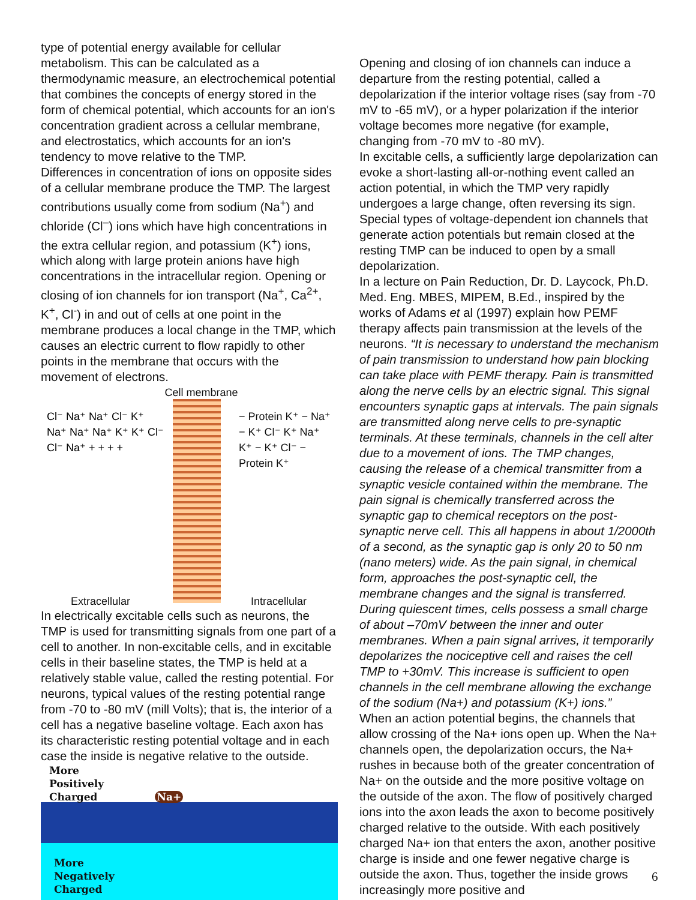type of potential energy available for cellular metabolism. This can be calculated as a thermodynamic measure, an electrochemical potential that combines the concepts of energy stored in the form of chemical potential, which accounts for an ion's concentration gradient across a cellular membrane, and electrostatics, which accounts for an ion's tendency to move relative to the TMP.
Differences in concentration of ions on opposite sides of a cellular membrane produce the TMP. The largest contributions usually come from sodium (Na<sup>+</sup>) and chloride (Cl<sup>–</sup>) ions which have high concentrations in the extra cellular region, and potassium (K<sup>+</sup>) ions, which along with large protein anions have high concentrations in the intracellular region. Opening or closing of ion channels for ion transport (Na<sup>+</sup>, Ca<sup>2+</sup>, K<sup>+</sup>, Cl<sup>-</sup>) in and out of cells at one point in the membrane produces a local change in the TMP, which causes an electric current to flow rapidly to other points in the membrane that occurs with the movement of electrons.
Cell membrane
Cl⁻ Na⁺ Na⁺ Cl⁻ K⁺ Na⁺ Na⁺ Na⁺ K⁺ K⁺ Cl⁻ Cl⁻ Na⁺ + + + +
− Protein K⁺ − Na⁺ − K⁺ Cl⁻ K⁺ Na⁺ K⁺ − K⁺ Cl⁻ − Protein K⁺
Extracellular Intracellular
In electrically excitable cells such as neurons, the TMP is used for transmitting signals from one part of a cell to another. In non-excitable cells, and in excitable cells in their baseline states, the TMP is held at a relatively stable value, called the resting potential. For neurons, typical values of the resting potential range from -70 to -80 mV (mill Volts); that is, the interior of a cell has a negative baseline voltage. Each axon has its characteristic resting potential voltage and in each case the inside is negative relative to the outside.
More
Positively
Charged Na+
More
Negatively
Charged
Opening and closing of ion channels can induce a departure from the resting potential, called a depolarization if the interior voltage rises (say from -70 mV to -65 mV), or a hyper polarization if the interior voltage becomes more negative (for example, changing from -70 mV to -80 mV).
In excitable cells, a sufficiently large depolarization can evoke a short-lasting all-or-nothing event called an action potential, in which the TMP very rapidly undergoes a large change, often reversing its sign. Special types of voltage-dependent ion channels that generate action potentials but remain closed at the resting TMP can be induced to open by a small depolarization.
In a lecture on Pain Reduction, Dr. D. Laycock, Ph.D. Med. Eng. MBES, MIPEM, B.Ed., inspired by the works of Adams et al (1997) explain how PEMF therapy affects pain transmission at the levels of the neurons. “It is necessary to understand the mechanism of pain transmission to understand how pain blocking can take place with PEMF therapy. Pain is transmitted along the nerve cells by an electric signal. This signal encounters synaptic gaps at intervals. The pain signals are transmitted along nerve cells to pre-synaptic terminals. At these terminals, channels in the cell alter due to a movement of ions. The TMP changes, causing the release of a chemical transmitter from a synaptic vesicle contained within the membrane. The pain signal is chemically transferred across the synaptic gap to chemical receptors on the post-synaptic nerve cell. This all happens in about 1/2000th of a second, as the synaptic gap is only 20 to 50 nm (nano meters) wide. As the pain signal, in chemical form, approaches the post-synaptic cell, the membrane changes and the signal is transferred. During quiescent times, cells possess a small charge of about –70mV between the inner and outer membranes. When a pain signal arrives, it temporarily depolarizes the nociceptive cell and raises the cell TMP to +30mV. This increase is sufficient to open channels in the cell membrane allowing the exchange of the sodium (Na+) and potassium (K+) ions.”
When an action potential begins, the channels that allow crossing of the Na+ ions open up. When the Na+ channels open, the depolarization occurs, the Na+ rushes in because both of the greater concentration of Na+ on the outside and the more positive voltage on the outside of the axon. The flow of positively charged ions into the axon leads the axon to become positively charged relative to the outside. With each positively charged Na+ ion that enters the axon, another positive charge is inside and one fewer negative charge is outside the axon. Thus, together the inside grows increasingly more positive and
6